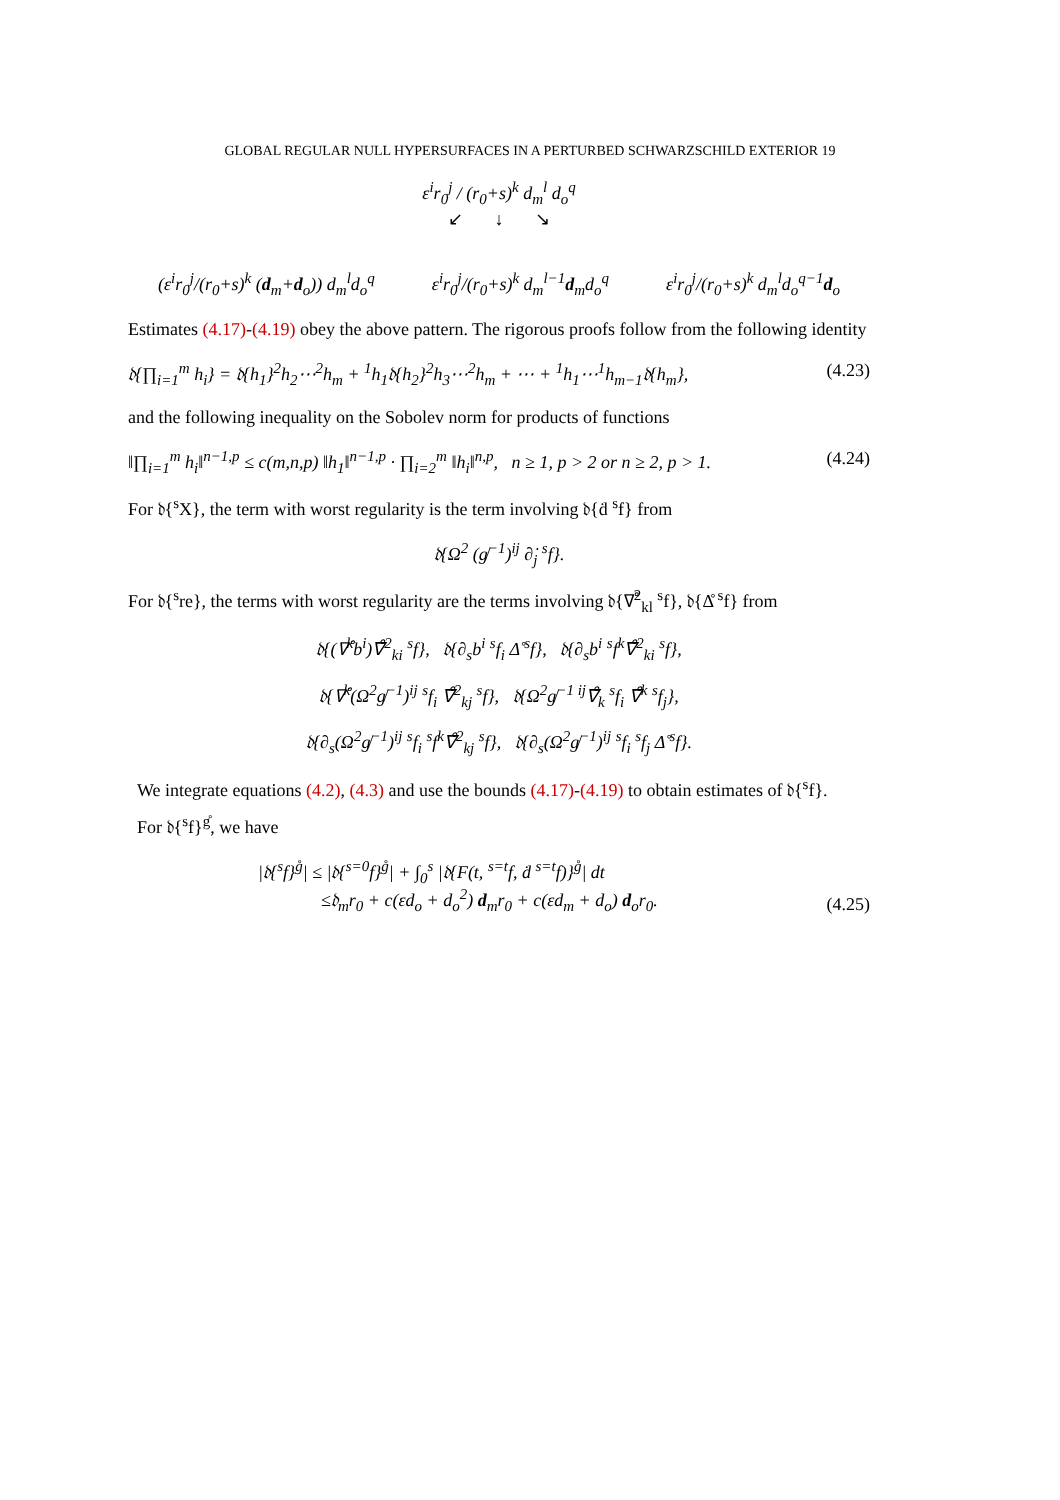GLOBAL REGULAR NULL HYPERSURFACES IN A PERTURBED SCHWARZSCHILD EXTERIOR 19
ε<sup>i</sup>r<sub>0</sub><sup>j</sup> / (r<sub>0</sub>+s)<sup>k</sup> d<sub>m</sub><sup>l</sup> d<sub>o</sub><sup>q</sup>
↙ ↓ ↘
(ε<sup>i</sup>r<sub>0</sub><sup>j</sup>/(r<sub>0</sub>+s)<sup>k</sup> (d<sub>m</sub>+d<sub>o</sub>)) d<sub>m</sub><sup>l</sup>d<sub>o</sub><sup>q</sup> ε<sup>i</sup>r<sub>0</sub><sup>j</sup>/(r<sub>0</sub>+s)<sup>k</sup> d<sub>m</sub><sup>l−1</sup>d<sub>m</sub>d<sub>o</sub><sup>q</sup> ε<sup>i</sup>r<sub>0</sub><sup>j</sup>/(r<sub>0</sub>+s)<sup>k</sup> d<sub>m</sub><sup>l</sup>d<sub>o</sub><sup>q−1</sup>d<sub>o</sub>
Estimates (4.17)-(4.19) obey the above pattern. The rigorous proofs follow from the following identity
𝔡{∏<sub>i=1</sub><sup>m</sup> h<sub>i</sub>} = 𝔡{h<sub>1</sub>}<sup>2</sup>h<sub>2</sub>⋯<sup>2</sup>h<sub>m</sub> + <sup>1</sup>h<sub>1</sub>𝔡{h<sub>2</sub>}<sup>2</sup>h<sub>3</sub>⋯<sup>2</sup>h<sub>m</sub> + ⋯ + <sup>1</sup>h<sub>1</sub>⋯<sup>1</sup>h<sub>m−1</sub>𝔡{h<sub>m</sub>}, (4.23)
and the following inequality on the Sobolev norm for products of functions
‖∏<sub>i=1</sub><sup>m</sup> h<sub>i</sub>‖<sup>n−1,p</sup> ≤ c(m,n,p) ‖h<sub>1</sub>‖<sup>n−1,p</sup> · ∏<sub>i=2</sub><sup>m</sup> ‖h<sub>i</sub>‖<sup>n,p</sup>, n ≥ 1, p > 2 or n ≥ 2, p > 1. (4.24)
For 𝔡{<sup>s</sup>X}, the term with worst regularity is the term involving 𝔡{ḋ <sup>s</sup>f} from
𝔡{Ω<sup>2</sup> (g̸<sup>−1</sup>)<sup>ij</sup> ∂̇<sub>j</sub> <sup>s</sup>f}.
For 𝔡{<sup>s</sup>re}, the terms with worst regularity are the terms involving 𝔡{∇̊<sup>2</sup><sub>kl</sub> <sup>s</sup>f}, 𝔡{Δ̊ <sup>s</sup>f} from
𝔡{(∇̊<sup>k</sup>b<sup>i</sup>)∇̊<sup>2</sup><sub>ki</sub> <sup>s</sup>f}, 𝔡{∂<sub>s</sub>b<sup>i</sup> <sup>s</sup>f<sub>i</sub> Δ̊ <sup>s</sup>f}, 𝔡{∂<sub>s</sub>b<sup>i</sup> <sup>s</sup>f<sup>k</sup>∇̊<sup>2</sup><sub>ki</sub> <sup>s</sup>f},
𝔡{∇̊<sup>k</sup>(Ω<sup>2</sup>g̸<sup>−1</sup>)<sup>ij</sup> <sup>s</sup>f<sub>i</sub> ∇̊<sup>2</sup><sub>kj</sub> <sup>s</sup>f}, 𝔡{Ω<sup>2</sup>g̸<sup>−1 ij</sup>∇̊<sub>k</sub> <sup>s</sup>f<sub>i</sub> ∇̊<sup>k</sup> <sup>s</sup>f<sub>j</sub>},
𝔡{∂<sub>s</sub>(Ω<sup>2</sup>g̸<sup>−1</sup>)<sup>ij</sup> <sup>s</sup>f<sub>i</sub> <sup>s</sup>f<sup>k</sup>∇̊<sup>2</sup><sub>kj</sub> <sup>s</sup>f}, 𝔡{∂<sub>s</sub>(Ω<sup>2</sup>g̸<sup>−1</sup>)<sup>ij</sup> <sup>s</sup>f<sub>i</sub> <sup>s</sup>f<sub>j</sub> Δ̊ <sup>s</sup>f}.
We integrate equations (4.2), (4.3) and use the bounds (4.17)-(4.19) to obtain estimates of 𝔡{<sup>s</sup>f}.
For 𝔡{<sup>s</sup>f}<sup>g̊</sup>, we have
|𝔡{<sup>s</sup>f}<sup>g̊</sup>| ≤ |𝔡{<sup>s=0</sup>f}<sup>g̊</sup>| + ∫<sub>0</sub><sup>s</sup> |𝔡{F(t, <sup>s=t</sup>f, ḋ <sup>s=t</sup>f)}<sup>g̊</sup>| dt
≤𝔡<sub>m</sub>r<sub>0</sub> + c(εd<sub>o</sub> + d<sub>o</sub><sup>2</sup>) d<sub>m</sub>r<sub>0</sub> + c(εd<sub>m</sub> + d<sub>o</sub>) d<sub>o</sub>r<sub>0</sub>. (4.25)